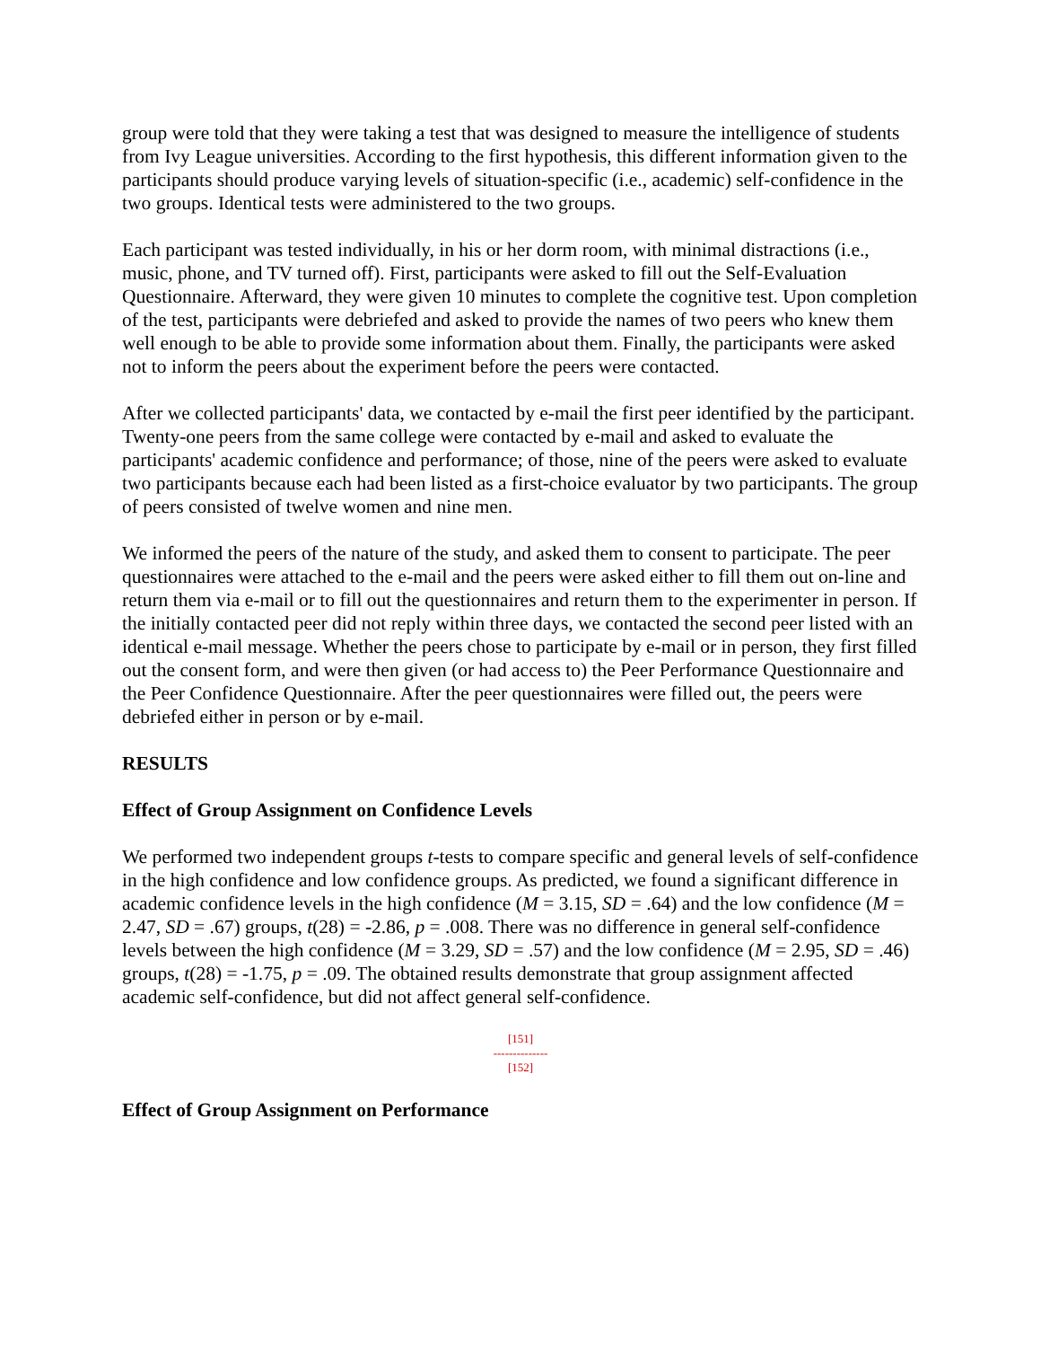group were told that they were taking a test that was designed to measure the intelligence of students from Ivy League universities. According to the first hypothesis, this different information given to the participants should produce varying levels of situation-specific (i.e., academic) self-confidence in the two groups. Identical tests were administered to the two groups.
Each participant was tested individually, in his or her dorm room, with minimal distractions (i.e., music, phone, and TV turned off). First, participants were asked to fill out the Self-Evaluation Questionnaire. Afterward, they were given 10 minutes to complete the cognitive test. Upon completion of the test, participants were debriefed and asked to provide the names of two peers who knew them well enough to be able to provide some information about them. Finally, the participants were asked not to inform the peers about the experiment before the peers were contacted.
After we collected participants' data, we contacted by e-mail the first peer identified by the participant. Twenty-one peers from the same college were contacted by e-mail and asked to evaluate the participants' academic confidence and performance; of those, nine of the peers were asked to evaluate two participants because each had been listed as a first-choice evaluator by two participants. The group of peers consisted of twelve women and nine men.
We informed the peers of the nature of the study, and asked them to consent to participate. The peer questionnaires were attached to the e-mail and the peers were asked either to fill them out on-line and return them via e-mail or to fill out the questionnaires and return them to the experimenter in person. If the initially contacted peer did not reply within three days, we contacted the second peer listed with an identical e-mail message. Whether the peers chose to participate by e-mail or in person, they first filled out the consent form, and were then given (or had access to) the Peer Performance Questionnaire and the Peer Confidence Questionnaire. After the peer questionnaires were filled out, the peers were debriefed either in person or by e-mail.
RESULTS
Effect of Group Assignment on Confidence Levels
We performed two independent groups t-tests to compare specific and general levels of self-confidence in the high confidence and low confidence groups. As predicted, we found a significant difference in academic confidence levels in the high confidence (M = 3.15, SD = .64) and the low confidence (M = 2.47, SD = .67) groups, t(28) = -2.86, p = .008. There was no difference in general self-confidence levels between the high confidence (M = 3.29, SD = .57) and the low confidence (M = 2.95, SD = .46) groups, t(28) = -1.75, p = .09. The obtained results demonstrate that group assignment affected academic self-confidence, but did not affect general self-confidence.
[151]
--------------
[152]
Effect of Group Assignment on Performance